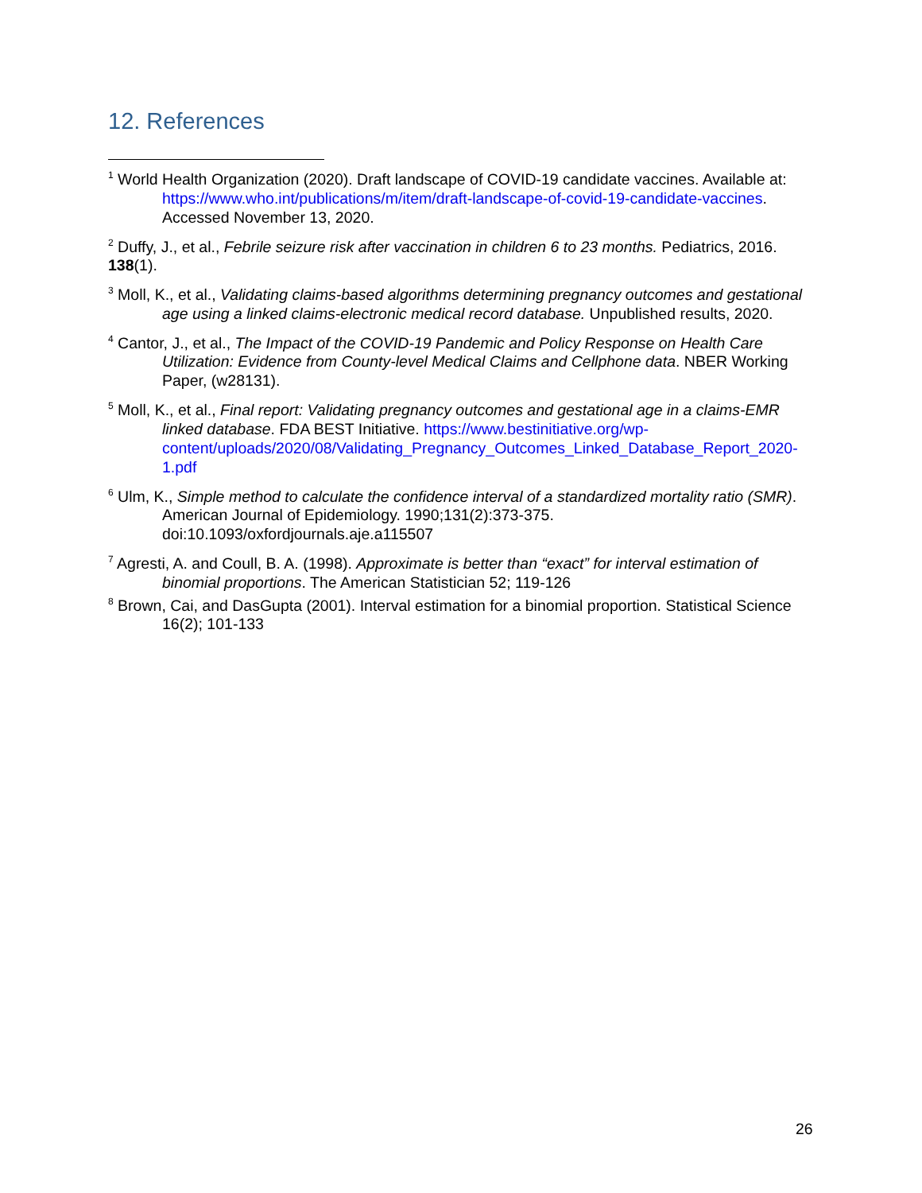12. References
<sup>1</sup> World Health Organization (2020). Draft landscape of COVID-19 candidate vaccines. Available at: https://www.who.int/publications/m/item/draft-landscape-of-covid-19-candidate-vaccines. Accessed November 13, 2020.
<sup>2</sup> Duffy, J., et al., Febrile seizure risk after vaccination in children 6 to 23 months. Pediatrics, 2016. 138(1).
<sup>3</sup> Moll, K., et al., Validating claims-based algorithms determining pregnancy outcomes and gestational age using a linked claims-electronic medical record database. Unpublished results, 2020.
<sup>4</sup> Cantor, J., et al., The Impact of the COVID-19 Pandemic and Policy Response on Health Care Utilization: Evidence from County-level Medical Claims and Cellphone data. NBER Working Paper, (w28131).
<sup>5</sup> Moll, K., et al., Final report: Validating pregnancy outcomes and gestational age in a claims-EMR linked database. FDA BEST Initiative. https://www.bestinitiative.org/wp-content/uploads/2020/08/Validating_Pregnancy_Outcomes_Linked_Database_Report_2020-1.pdf
<sup>6</sup> Ulm, K., Simple method to calculate the confidence interval of a standardized mortality ratio (SMR). American Journal of Epidemiology. 1990;131(2):373-375. doi:10.1093/oxfordjournals.aje.a115507
<sup>7</sup> Agresti, A. and Coull, B. A. (1998). Approximate is better than “exact” for interval estimation of binomial proportions. The American Statistician 52; 119-126
<sup>8</sup> Brown, Cai, and DasGupta (2001). Interval estimation for a binomial proportion. Statistical Science 16(2); 101-133
26